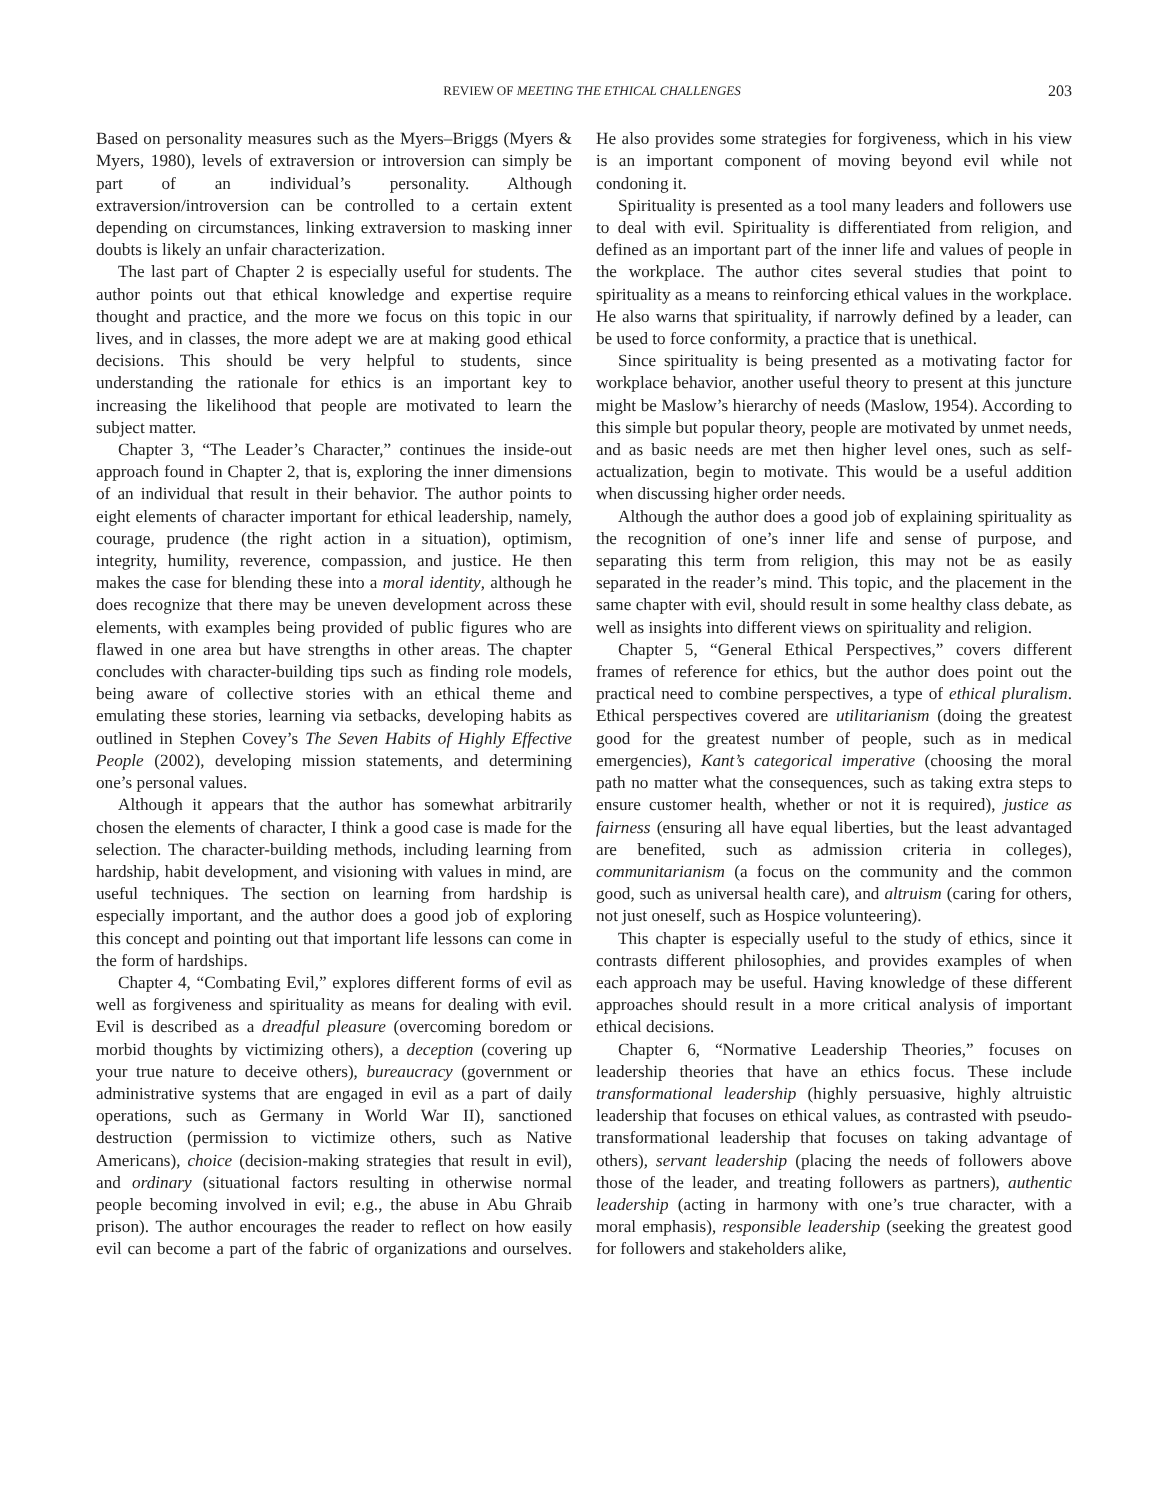REVIEW OF MEETING THE ETHICAL CHALLENGES 203
Based on personality measures such as the Myers–Briggs (Myers & Myers, 1980), levels of extraversion or introversion can simply be part of an individual’s personality. Although extraversion/introversion can be controlled to a certain extent depending on circumstances, linking extraversion to masking inner doubts is likely an unfair characterization.
The last part of Chapter 2 is especially useful for students. The author points out that ethical knowledge and expertise require thought and practice, and the more we focus on this topic in our lives, and in classes, the more adept we are at making good ethical decisions. This should be very helpful to students, since understanding the rationale for ethics is an important key to increasing the likelihood that people are motivated to learn the subject matter.
Chapter 3, “The Leader’s Character,” continues the inside-out approach found in Chapter 2, that is, exploring the inner dimensions of an individual that result in their behavior. The author points to eight elements of character important for ethical leadership, namely, courage, prudence (the right action in a situation), optimism, integrity, humility, reverence, compassion, and justice. He then makes the case for blending these into a moral identity, although he does recognize that there may be uneven development across these elements, with examples being provided of public figures who are flawed in one area but have strengths in other areas. The chapter concludes with character-building tips such as finding role models, being aware of collective stories with an ethical theme and emulating these stories, learning via setbacks, developing habits as outlined in Stephen Covey’s The Seven Habits of Highly Effective People (2002), developing mission statements, and determining one’s personal values.
Although it appears that the author has somewhat arbitrarily chosen the elements of character, I think a good case is made for the selection. The character-building methods, including learning from hardship, habit development, and visioning with values in mind, are useful techniques. The section on learning from hardship is especially important, and the author does a good job of exploring this concept and pointing out that important life lessons can come in the form of hardships.
Chapter 4, “Combating Evil,” explores different forms of evil as well as forgiveness and spirituality as means for dealing with evil. Evil is described as a dreadful pleasure (overcoming boredom or morbid thoughts by victimizing others), a deception (covering up your true nature to deceive others), bureaucracy (government or administrative systems that are engaged in evil as a part of daily operations, such as Germany in World War II), sanctioned destruction (permission to victimize others, such as Native Americans), choice (decision-making strategies that result in evil), and ordinary (situational factors resulting in otherwise normal people becoming involved in evil; e.g., the abuse in Abu Ghraib prison). The author encourages the reader to reflect on how easily evil can become a part of the fabric of organizations and ourselves. He also provides some strategies for forgiveness, which in his view is an important component of moving beyond evil while not condoning it.
Spirituality is presented as a tool many leaders and followers use to deal with evil. Spirituality is differentiated from religion, and defined as an important part of the inner life and values of people in the workplace. The author cites several studies that point to spirituality as a means to reinforcing ethical values in the workplace. He also warns that spirituality, if narrowly defined by a leader, can be used to force conformity, a practice that is unethical.
Since spirituality is being presented as a motivating factor for workplace behavior, another useful theory to present at this juncture might be Maslow’s hierarchy of needs (Maslow, 1954). According to this simple but popular theory, people are motivated by unmet needs, and as basic needs are met then higher level ones, such as self-actualization, begin to motivate. This would be a useful addition when discussing higher order needs.
Although the author does a good job of explaining spirituality as the recognition of one’s inner life and sense of purpose, and separating this term from religion, this may not be as easily separated in the reader’s mind. This topic, and the placement in the same chapter with evil, should result in some healthy class debate, as well as insights into different views on spirituality and religion.
Chapter 5, “General Ethical Perspectives,” covers different frames of reference for ethics, but the author does point out the practical need to combine perspectives, a type of ethical pluralism. Ethical perspectives covered are utilitarianism (doing the greatest good for the greatest number of people, such as in medical emergencies), Kant’s categorical imperative (choosing the moral path no matter what the consequences, such as taking extra steps to ensure customer health, whether or not it is required), justice as fairness (ensuring all have equal liberties, but the least advantaged are benefited, such as admission criteria in colleges), communitarianism (a focus on the community and the common good, such as universal health care), and altruism (caring for others, not just oneself, such as Hospice volunteering).
This chapter is especially useful to the study of ethics, since it contrasts different philosophies, and provides examples of when each approach may be useful. Having knowledge of these different approaches should result in a more critical analysis of important ethical decisions.
Chapter 6, “Normative Leadership Theories,” focuses on leadership theories that have an ethics focus. These include transformational leadership (highly persuasive, highly altruistic leadership that focuses on ethical values, as contrasted with pseudo-transformational leadership that focuses on taking advantage of others), servant leadership (placing the needs of followers above those of the leader, and treating followers as partners), authentic leadership (acting in harmony with one’s true character, with a moral emphasis), responsible leadership (seeking the greatest good for followers and stakeholders alike,